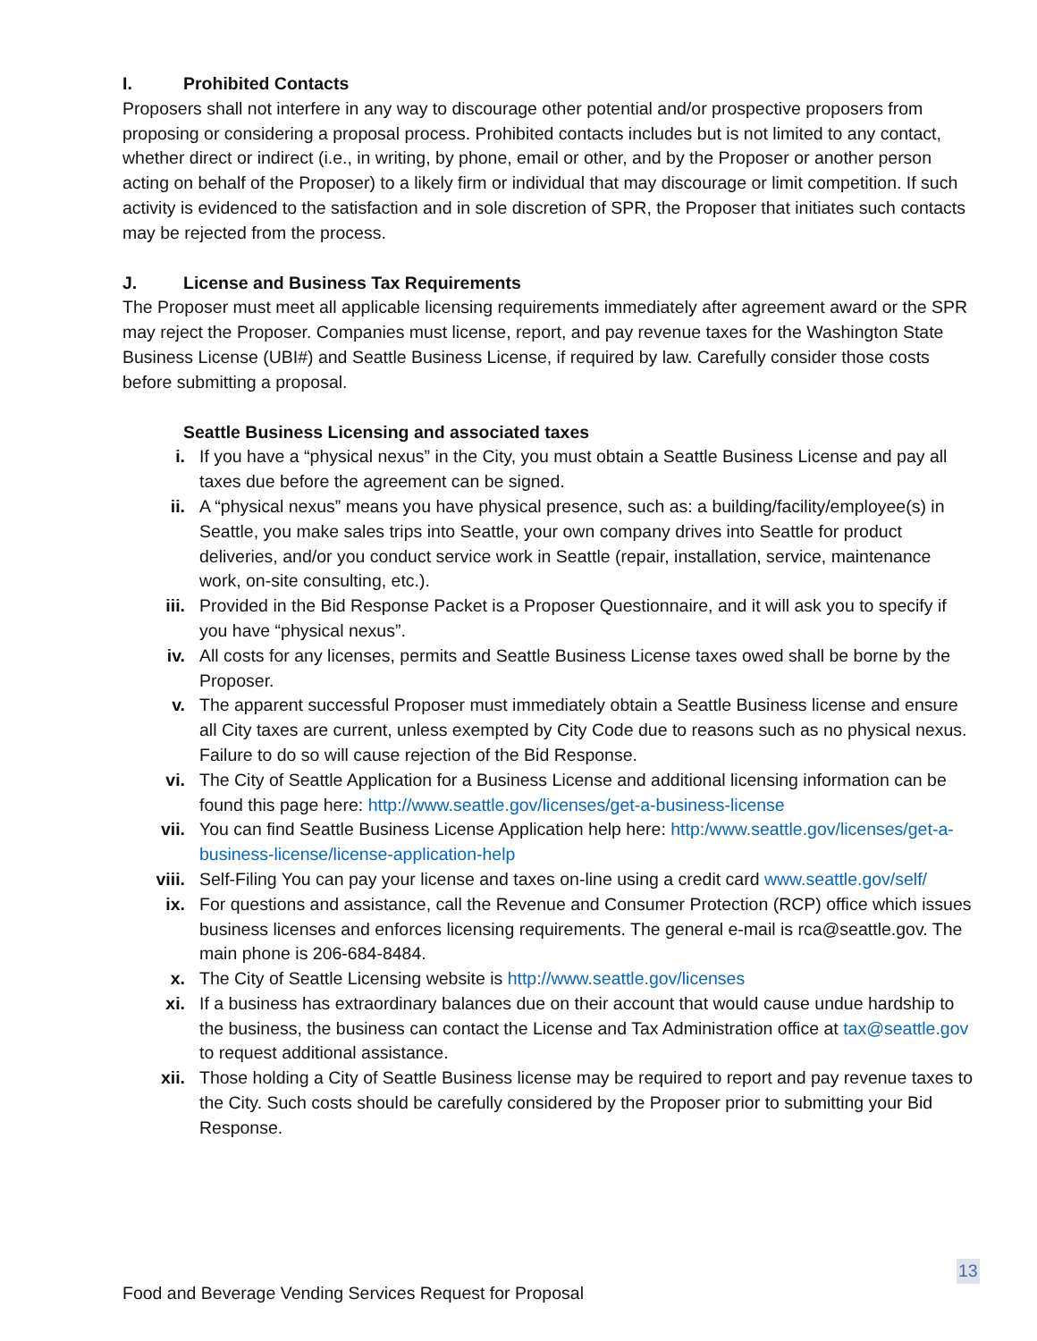I. Prohibited Contacts
Proposers shall not interfere in any way to discourage other potential and/or prospective proposers from proposing or considering a proposal process. Prohibited contacts includes but is not limited to any contact, whether direct or indirect (i.e., in writing, by phone, email or other, and by the Proposer or another person acting on behalf of the Proposer) to a likely firm or individual that may discourage or limit competition. If such activity is evidenced to the satisfaction and in sole discretion of SPR, the Proposer that initiates such contacts may be rejected from the process.
J. License and Business Tax Requirements
The Proposer must meet all applicable licensing requirements immediately after agreement award or the SPR may reject the Proposer. Companies must license, report, and pay revenue taxes for the Washington State Business License (UBI#) and Seattle Business License, if required by law. Carefully consider those costs before submitting a proposal.
Seattle Business Licensing and associated taxes
i. If you have a “physical nexus” in the City, you must obtain a Seattle Business License and pay all taxes due before the agreement can be signed.
ii. A “physical nexus” means you have physical presence, such as: a building/facility/employee(s) in Seattle, you make sales trips into Seattle, your own company drives into Seattle for product deliveries, and/or you conduct service work in Seattle (repair, installation, service, maintenance work, on-site consulting, etc.).
iii. Provided in the Bid Response Packet is a Proposer Questionnaire, and it will ask you to specify if you have “physical nexus”.
iv. All costs for any licenses, permits and Seattle Business License taxes owed shall be borne by the Proposer.
v. The apparent successful Proposer must immediately obtain a Seattle Business license and ensure all City taxes are current, unless exempted by City Code due to reasons such as no physical nexus. Failure to do so will cause rejection of the Bid Response.
vi. The City of Seattle Application for a Business License and additional licensing information can be found this page here: http://www.seattle.gov/licenses/get-a-business-license
vii. You can find Seattle Business License Application help here: http:/www.seattle.gov/licenses/get-a-business-license/license-application-help
viii. Self-Filing You can pay your license and taxes on-line using a credit card www.seattle.gov/self/
ix. For questions and assistance, call the Revenue and Consumer Protection (RCP) office which issues business licenses and enforces licensing requirements. The general e-mail is rca@seattle.gov. The main phone is 206-684-8484.
x. The City of Seattle Licensing website is http://www.seattle.gov/licenses
xi. If a business has extraordinary balances due on their account that would cause undue hardship to the business, the business can contact the License and Tax Administration office at tax@seattle.gov to request additional assistance.
xii. Those holding a City of Seattle Business license may be required to report and pay revenue taxes to the City. Such costs should be carefully considered by the Proposer prior to submitting your Bid Response.
13
Food and Beverage Vending Services Request for Proposal